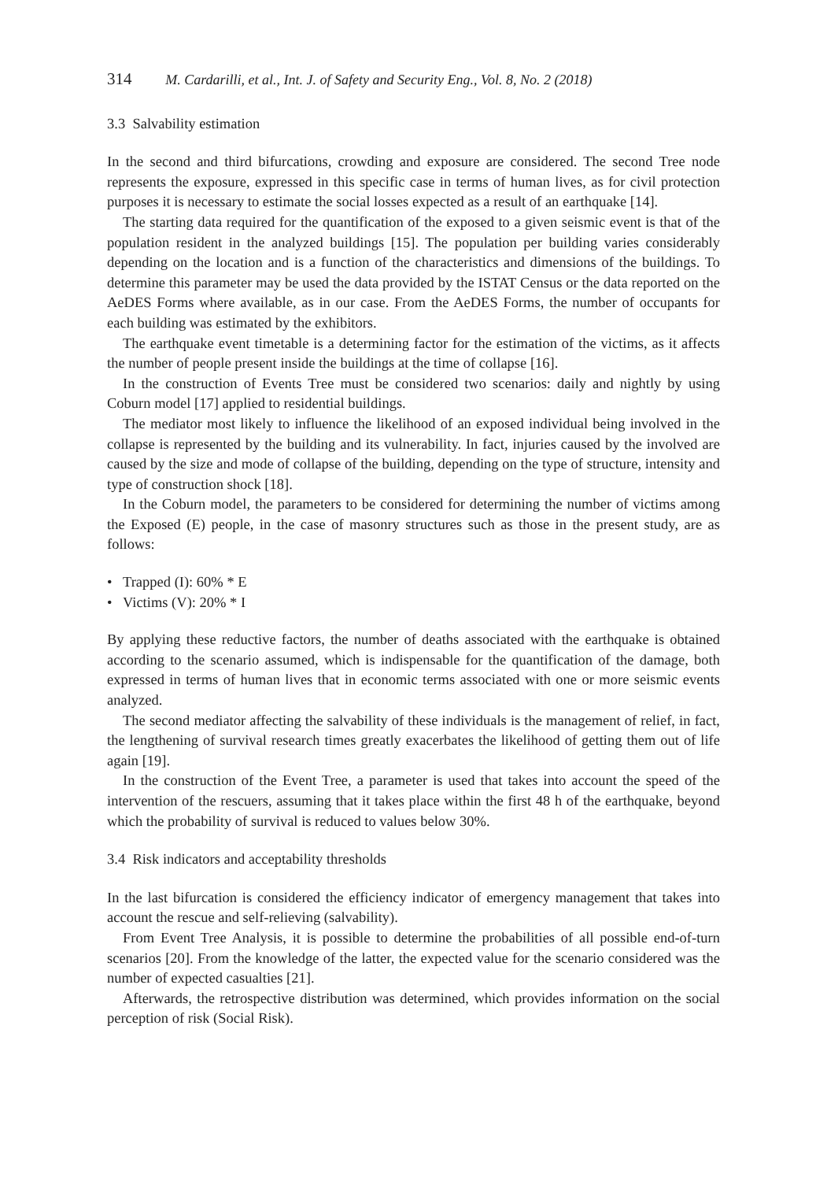314 M. Cardarilli, et al., Int. J. of Safety and Security Eng., Vol. 8, No. 2 (2018)
3.3 Salvability estimation
In the second and third bifurcations, crowding and exposure are considered. The second Tree node represents the exposure, expressed in this specific case in terms of human lives, as for civil protection purposes it is necessary to estimate the social losses expected as a result of an earthquake [14].
The starting data required for the quantification of the exposed to a given seismic event is that of the population resident in the analyzed buildings [15]. The population per building varies considerably depending on the location and is a function of the characteristics and dimensions of the buildings. To determine this parameter may be used the data provided by the ISTAT Census or the data reported on the AeDES Forms where available, as in our case. From the AeDES Forms, the number of occupants for each building was estimated by the exhibitors.
The earthquake event timetable is a determining factor for the estimation of the victims, as it affects the number of people present inside the buildings at the time of collapse [16].
In the construction of Events Tree must be considered two scenarios: daily and nightly by using Coburn model [17] applied to residential buildings.
The mediator most likely to influence the likelihood of an exposed individual being involved in the collapse is represented by the building and its vulnerability. In fact, injuries caused by the involved are caused by the size and mode of collapse of the building, depending on the type of structure, intensity and type of construction shock [18].
In the Coburn model, the parameters to be considered for determining the number of victims among the Exposed (E) people, in the case of masonry structures such as those in the present study, are as follows:
• Trapped (I): 60% * E
• Victims (V): 20% * I
By applying these reductive factors, the number of deaths associated with the earthquake is obtained according to the scenario assumed, which is indispensable for the quantification of the damage, both expressed in terms of human lives that in economic terms associated with one or more seismic events analyzed.
The second mediator affecting the salvability of these individuals is the management of relief, in fact, the lengthening of survival research times greatly exacerbates the likelihood of getting them out of life again [19].
In the construction of the Event Tree, a parameter is used that takes into account the speed of the intervention of the rescuers, assuming that it takes place within the first 48 h of the earthquake, beyond which the probability of survival is reduced to values below 30%.
3.4 Risk indicators and acceptability thresholds
In the last bifurcation is considered the efficiency indicator of emergency management that takes into account the rescue and self-relieving (salvability).
From Event Tree Analysis, it is possible to determine the probabilities of all possible end-of-turn scenarios [20]. From the knowledge of the latter, the expected value for the scenario considered was the number of expected casualties [21].
Afterwards, the retrospective distribution was determined, which provides information on the social perception of risk (Social Risk).